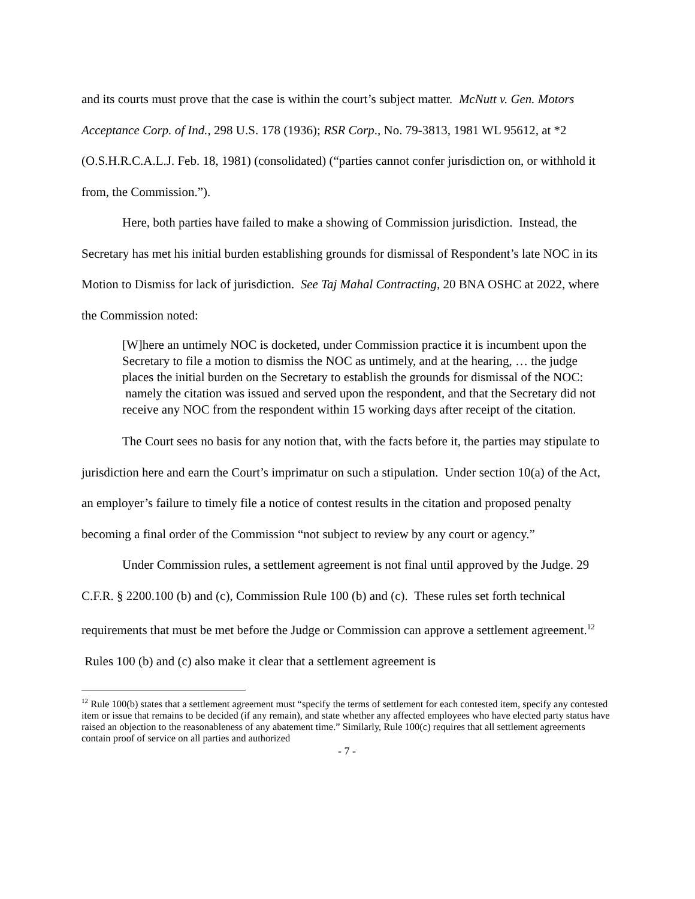and its courts must prove that the case is within the court’s subject matter. McNutt v. Gen. Motors Acceptance Corp. of Ind., 298 U.S. 178 (1936); RSR Corp., No. 79-3813, 1981 WL 95612, at *2 (O.S.H.R.C.A.L.J. Feb. 18, 1981) (consolidated) (“parties cannot confer jurisdiction on, or withhold it from, the Commission.”).
Here, both parties have failed to make a showing of Commission jurisdiction. Instead, the Secretary has met his initial burden establishing grounds for dismissal of Respondent’s late NOC in its Motion to Dismiss for lack of jurisdiction. See Taj Mahal Contracting, 20 BNA OSHC at 2022, where the Commission noted:
[W]here an untimely NOC is docketed, under Commission practice it is incumbent upon the Secretary to file a motion to dismiss the NOC as untimely, and at the hearing, … the judge places the initial burden on the Secretary to establish the grounds for dismissal of the NOC: namely the citation was issued and served upon the respondent, and that the Secretary did not receive any NOC from the respondent within 15 working days after receipt of the citation.
The Court sees no basis for any notion that, with the facts before it, the parties may stipulate to jurisdiction here and earn the Court’s imprimatur on such a stipulation. Under section 10(a) of the Act, an employer’s failure to timely file a notice of contest results in the citation and proposed penalty becoming a final order of the Commission “not subject to review by any court or agency.”
Under Commission rules, a settlement agreement is not final until approved by the Judge. 29 C.F.R. § 2200.100 (b) and (c), Commission Rule 100 (b) and (c). These rules set forth technical requirements that must be met before the Judge or Commission can approve a settlement agreement.<sup>12</sup> Rules 100 (b) and (c) also make it clear that a settlement agreement is
<sup>12</sup> Rule 100(b) states that a settlement agreement must “specify the terms of settlement for each contested item, specify any contested item or issue that remains to be decided (if any remain), and state whether any affected employees who have elected party status have raised an objection to the reasonableness of any abatement time.” Similarly, Rule 100(c) requires that all settlement agreements contain proof of service on all parties and authorized
- 7 -